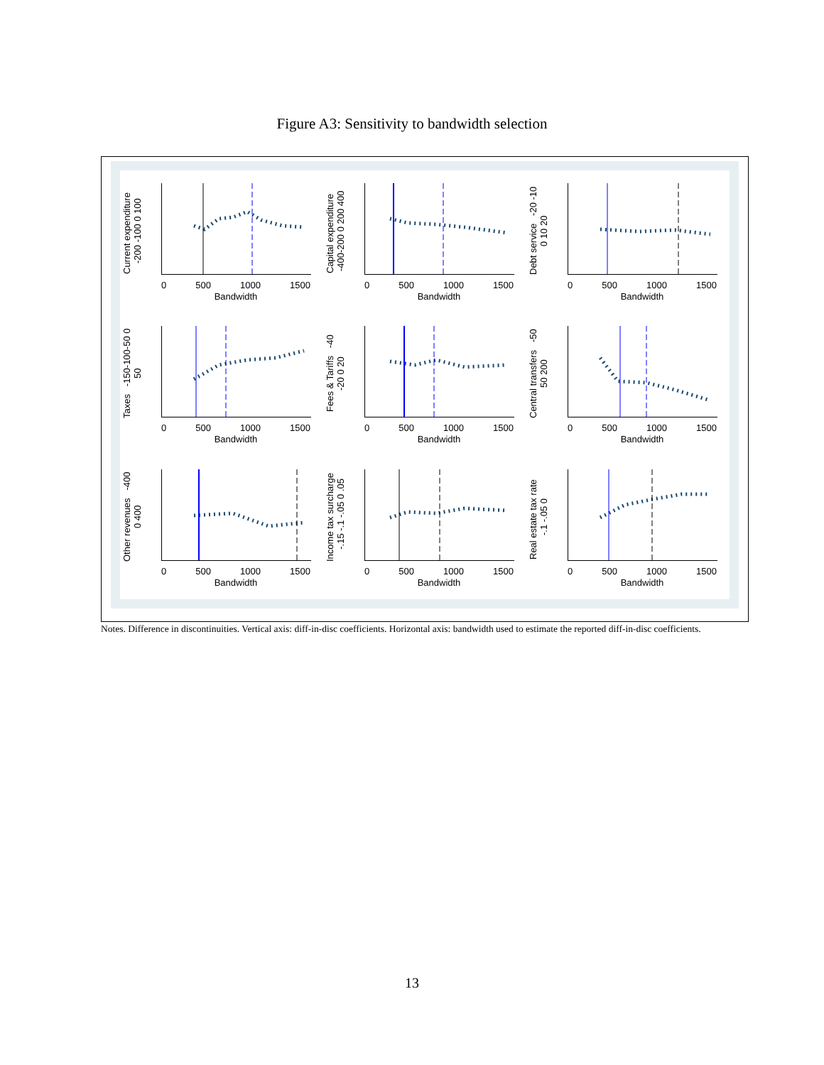Figure A3: Sensitivity to bandwidth selection
Current expenditure -200 -100 0 100
0 500 1000 1500
Bandwidth
Capital expenditure -400-200 0 200 400
0 500 1000 1500
Bandwidth
Debt service -20 -10 0 10 20
0 500 1000 1500
Bandwidth
Taxes -150-100-50 0 50
0 500 1000 1500
Bandwidth
Fees & Tariffs -40 -20 0 20
0 500 1000 1500
Bandwidth
Central transfers -50 50 200
0 500 1000 1500
Bandwidth
Other revenues -400 0 400
0 500 1000 1500
Bandwidth
Income tax surcharge -.15 -.1 -.05 0 .05
0 500 1000 1500
Bandwidth
Real estate tax rate -.1 -.05 0
0 500 1000 1500
Bandwidth
Notes. Difference in discontinuities. Vertical axis: diff-in-disc coefficients. Horizontal axis: bandwidth used to estimate the reported diff-in-disc coefficients.
13